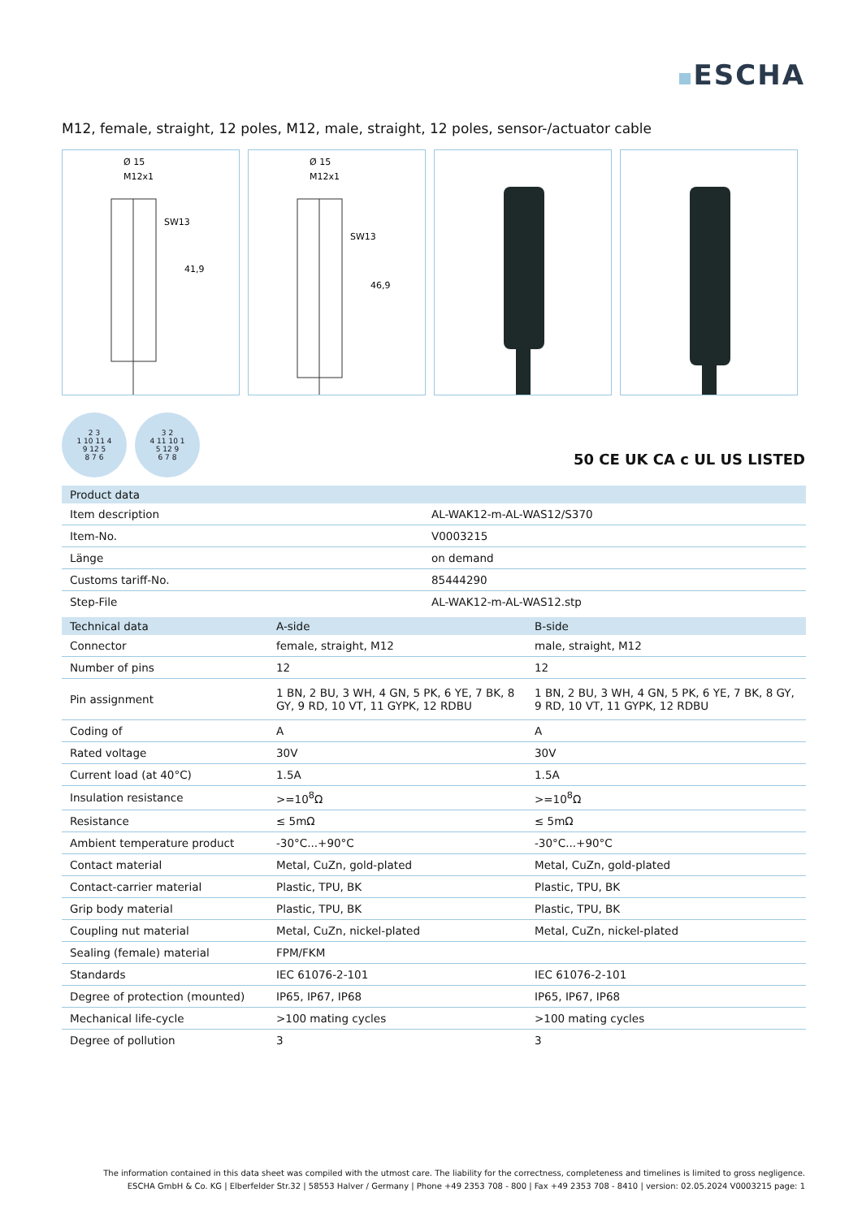ESCHA
M12, female, straight, 12 poles, M12, male, straight, 12 poles, sensor-/actuator cable
Ø 15
M12x1
SW13
41,9
Ø 15
M12x1
SW13
46,9
2 3
1 10 11 4
9 12 5
8 7 6
3 2
4 11 10 1
5 12 9
6 7 8
50 CE UK CA c UL US LISTED
| Product data | |
| --- | --- |
| Item description | AL-WAK12-m-AL-WAS12/S370 |
| Item-No. | V0003215 |
| Länge | on demand |
| Customs tariff-No. | 85444290 |
| Step-File | AL-WAK12-m-AL-WAS12.stp |
| Technical data | A-side | B-side |
| --- | --- | --- |
| Connector | female, straight, M12 | male, straight, M12 |
| Number of pins | 12 | 12 |
| Pin assignment | 1 BN, 2 BU, 3 WH, 4 GN, 5 PK, 6 YE, 7 BK, 8 GY, 9 RD, 10 VT, 11 GYPK, 12 RDBU | 1 BN, 2 BU, 3 WH, 4 GN, 5 PK, 6 YE, 7 BK, 8 GY, 9 RD, 10 VT, 11 GYPK, 12 RDBU |
| Coding of | A | A |
| Rated voltage | 30V | 30V |
| Current load (at 40°C) | 1.5A | 1.5A |
| Insulation resistance | >=10<sup>8</sup>Ω | >=10<sup>8</sup>Ω |
| Resistance | ≤ 5mΩ | ≤ 5mΩ |
| Ambient temperature product | -30°C...+90°C | -30°C...+90°C |
| Contact material | Metal, CuZn, gold-plated | Metal, CuZn, gold-plated |
| Contact-carrier material | Plastic, TPU, BK | Plastic, TPU, BK |
| Grip body material | Plastic, TPU, BK | Plastic, TPU, BK |
| Coupling nut material | Metal, CuZn, nickel-plated | Metal, CuZn, nickel-plated |
| Sealing (female) material | FPM/FKM | |
| Standards | IEC 61076-2-101 | IEC 61076-2-101 |
| Degree of protection (mounted) | IP65, IP67, IP68 | IP65, IP67, IP68 |
| Mechanical life-cycle | >100 mating cycles | >100 mating cycles |
| Degree of pollution | 3 | 3 |
The information contained in this data sheet was compiled with the utmost care. The liability for the correctness, completeness and timelines is limited to gross negligence.
ESCHA GmbH & Co. KG | Elberfelder Str.32 | 58553 Halver / Germany | Phone +49 2353 708 - 800 | Fax +49 2353 708 - 8410 | version: 02.05.2024 V0003215 page: 1